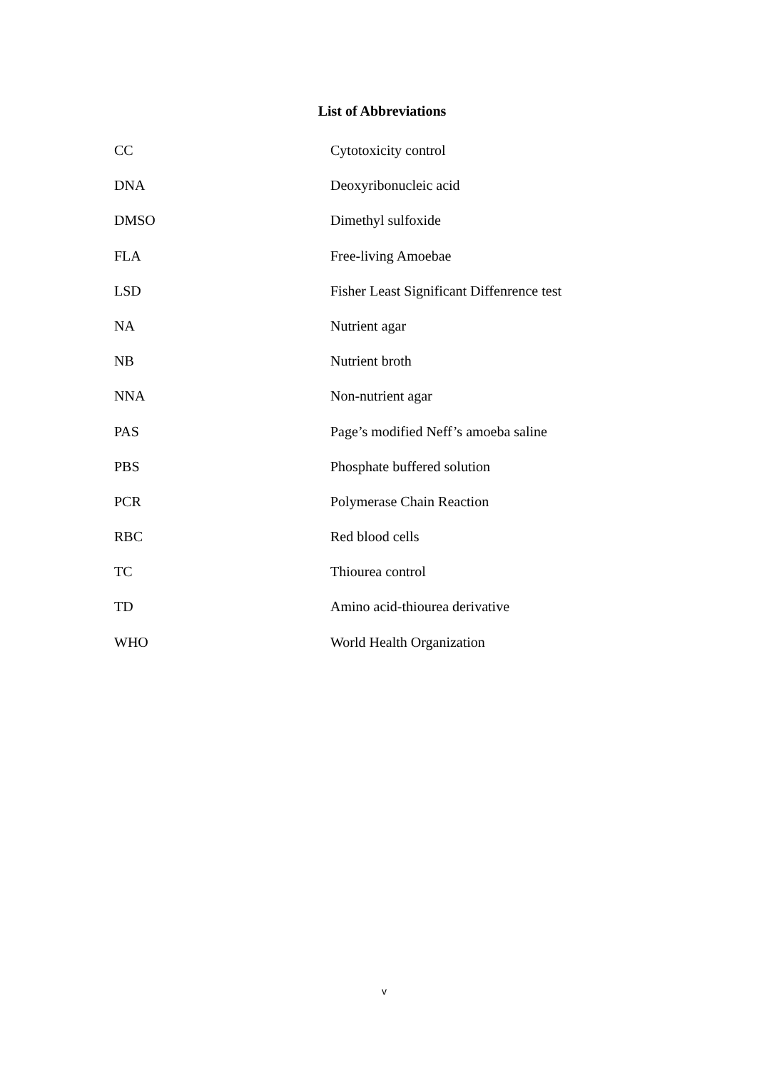List of Abbreviations
CC Cytotoxicity control
DNA Deoxyribonucleic acid
DMSO Dimethyl sulfoxide
FLA Free-living Amoebae
LSD Fisher Least Significant Diffenrence test
NA Nutrient agar
NB Nutrient broth
NNA Non-nutrient agar
PAS Page’s modified Neff’s amoeba saline
PBS Phosphate buffered solution
PCR Polymerase Chain Reaction
RBC Red blood cells
TC Thiourea control
TD Amino acid-thiourea derivative
WHO World Health Organization
v